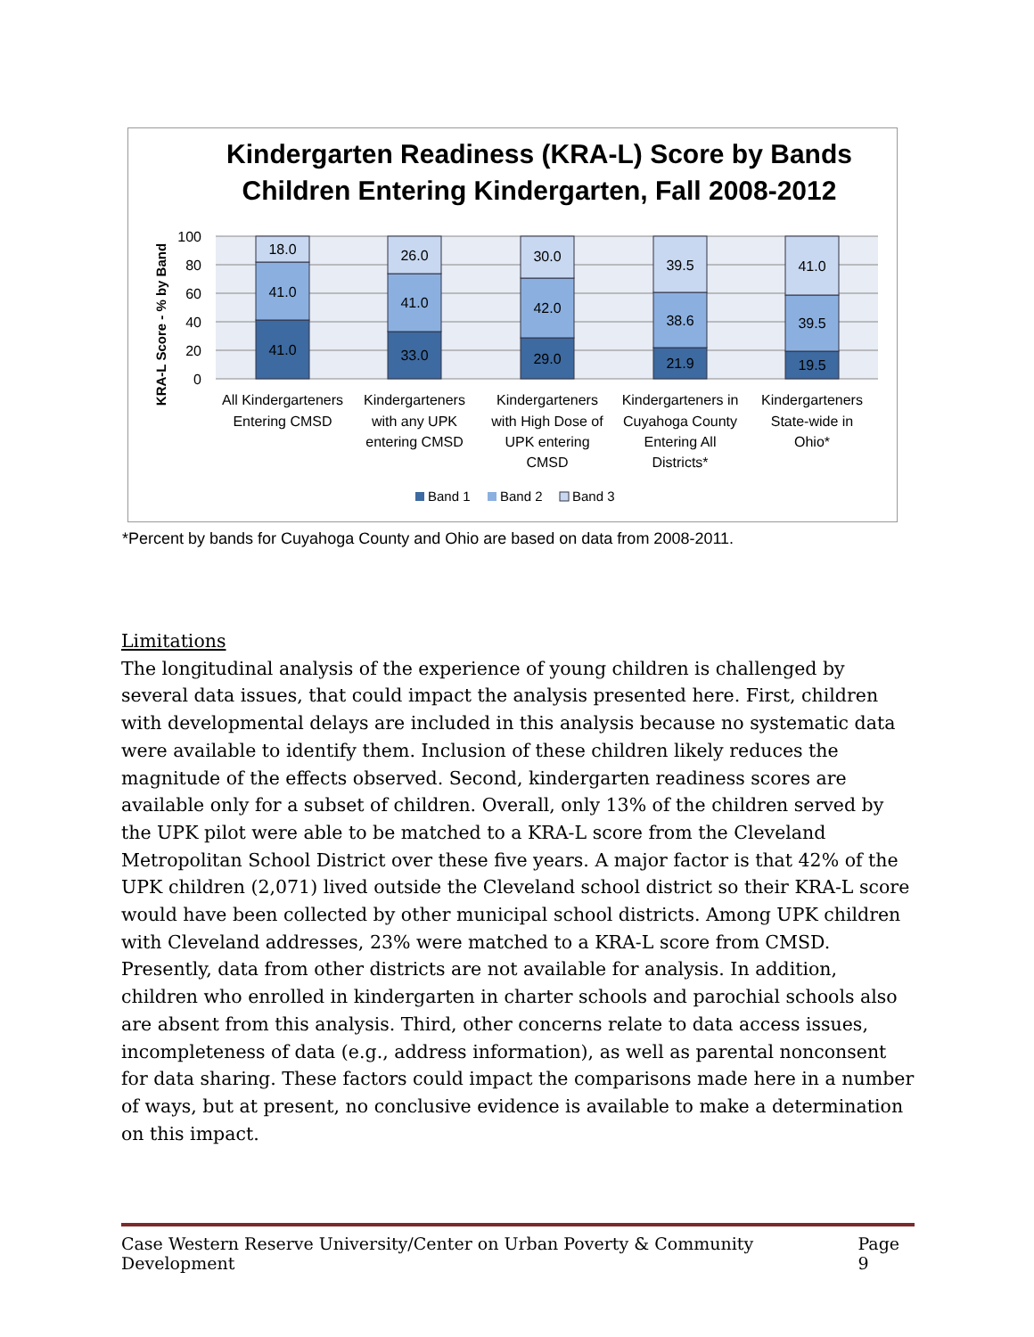Kindergarten Readiness (KRA-L) Score by Bands
Children Entering Kindergarten, Fall 2008-2012
KRA-L Score - % by Band
100
80
60
40
20
0
41.0
41.0
18.0
33.0
41.0
26.0
29.0
42.0
30.0
21.9
38.6
39.5
19.5
39.5
41.0
All Kindergarteners
Entering CMSD
Kindergarteners
with any UPK
entering CMSD
Kindergarteners
with High Dose of
UPK entering
CMSD
Kindergarteners in
Cuyahoga County
Entering All
Districts*
Kindergarteners
State-wide in
Ohio*
Band 1
Band 2
Band 3
*Percent by bands for Cuyahoga County and Ohio are based on data from 2008-2011.
Limitations
The longitudinal analysis of the experience of young children is challenged by several data issues, that could impact the analysis presented here. First, children with developmental delays are included in this analysis because no systematic data were available to identify them. Inclusion of these children likely reduces the magnitude of the effects observed. Second, kindergarten readiness scores are available only for a subset of children. Overall, only 13% of the children served by the UPK pilot were able to be matched to a KRA-L score from the Cleveland Metropolitan School District over these five years. A major factor is that 42% of the UPK children (2,071) lived outside the Cleveland school district so their KRA-L score would have been collected by other municipal school districts. Among UPK children with Cleveland addresses, 23% were matched to a KRA-L score from CMSD. Presently, data from other districts are not available for analysis. In addition, children who enrolled in kindergarten in charter schools and parochial schools also are absent from this analysis. Third, other concerns relate to data access issues, incompleteness of data (e.g., address information), as well as parental nonconsent for data sharing. These factors could impact the comparisons made here in a number of ways, but at present, no conclusive evidence is available to make a determination on this impact.
Case Western Reserve University/Center on Urban Poverty & Community Development Page 9